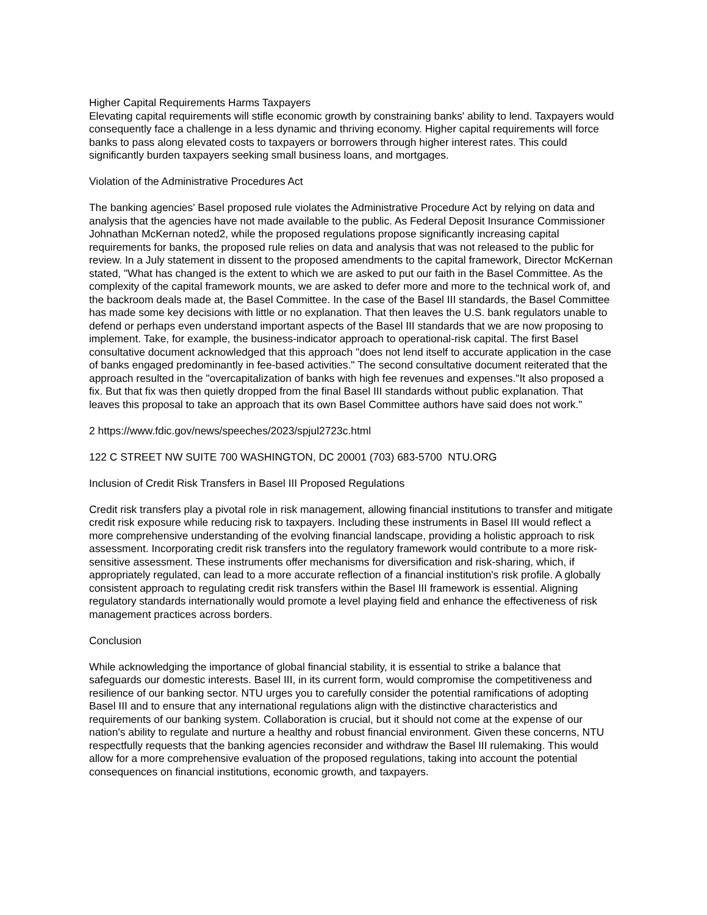Higher Capital Requirements Harms Taxpayers
Elevating capital requirements will stifle economic growth by constraining banks' ability to lend. Taxpayers would consequently face a challenge in a less dynamic and thriving economy. Higher capital requirements will force banks to pass along elevated costs to taxpayers or borrowers through higher interest rates. This could significantly burden taxpayers seeking small business loans, and mortgages.
Violation of the Administrative Procedures Act
The banking agencies' Basel proposed rule violates the Administrative Procedure Act by relying on data and analysis that the agencies have not made available to the public. As Federal Deposit Insurance Commissioner Johnathan McKernan noted2, while the proposed regulations propose significantly increasing capital requirements for banks, the proposed rule relies on data and analysis that was not released to the public for review. In a July statement in dissent to the proposed amendments to the capital framework, Director McKernan stated, "What has changed is the extent to which we are asked to put our faith in the Basel Committee. As the complexity of the capital framework mounts, we are asked to defer more and more to the technical work of, and the backroom deals made at, the Basel Committee. In the case of the Basel III standards, the Basel Committee has made some key decisions with little or no explanation. That then leaves the U.S. bank regulators unable to defend or perhaps even understand important aspects of the Basel III standards that we are now proposing to implement. Take, for example, the business-indicator approach to operational-risk capital. The first Basel consultative document acknowledged that this approach "does not lend itself to accurate application in the case of banks engaged predominantly in fee-based activities." The second consultative document reiterated that the approach resulted in the "overcapitalization of banks with high fee revenues and expenses."It also proposed a fix. But that fix was then quietly dropped from the final Basel III standards without public explanation. That leaves this proposal to take an approach that its own Basel Committee authors have said does not work."
2 https://www.fdic.gov/news/speeches/2023/spjul2723c.html
122 C STREET NW SUITE 700 WASHINGTON, DC 20001 (703) 683-5700 NTU.ORG
Inclusion of Credit Risk Transfers in Basel III Proposed Regulations
Credit risk transfers play a pivotal role in risk management, allowing financial institutions to transfer and mitigate credit risk exposure while reducing risk to taxpayers. Including these instruments in Basel III would reflect a more comprehensive understanding of the evolving financial landscape, providing a holistic approach to risk assessment. Incorporating credit risk transfers into the regulatory framework would contribute to a more risk-sensitive assessment. These instruments offer mechanisms for diversification and risk-sharing, which, if appropriately regulated, can lead to a more accurate reflection of a financial institution's risk profile. A globally consistent approach to regulating credit risk transfers within the Basel III framework is essential. Aligning regulatory standards internationally would promote a level playing field and enhance the effectiveness of risk management practices across borders.
Conclusion
While acknowledging the importance of global financial stability, it is essential to strike a balance that safeguards our domestic interests. Basel III, in its current form, would compromise the competitiveness and resilience of our banking sector. NTU urges you to carefully consider the potential ramifications of adopting Basel III and to ensure that any international regulations align with the distinctive characteristics and requirements of our banking system. Collaboration is crucial, but it should not come at the expense of our nation's ability to regulate and nurture a healthy and robust financial environment. Given these concerns, NTU respectfully requests that the banking agencies reconsider and withdraw the Basel III rulemaking. This would allow for a more comprehensive evaluation of the proposed regulations, taking into account the potential consequences on financial institutions, economic growth, and taxpayers.